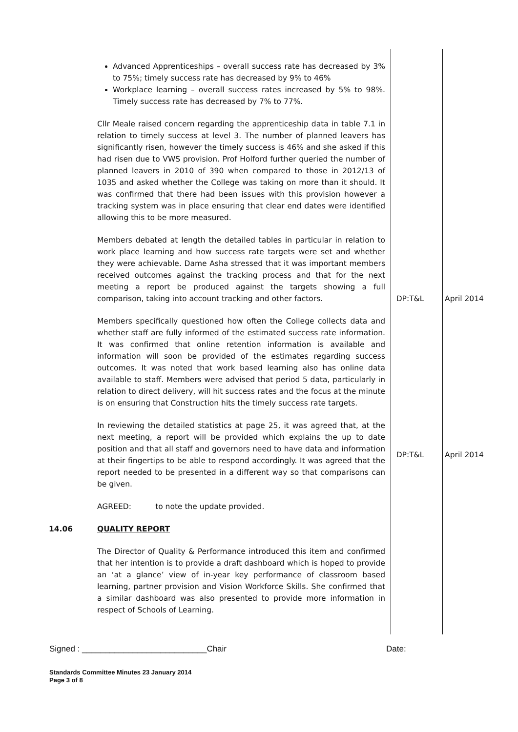| | Advanced Apprenticeships – overall success rate has decreased by 3% to 75%; timely success rate has decreased by 9% to 46% Workplace learning – overall success rates increased by 5% to 98%. Timely success rate has decreased by 7% to 77%. | | |
| | Cllr Meale raised concern regarding the apprenticeship data in table 7.1 in relation to timely success at level 3. The number of planned leavers has significantly risen, however the timely success is 46% and she asked if this had risen due to VWS provision. Prof Holford further queried the number of planned leavers in 2010 of 390 when compared to those in 2012/13 of 1035 and asked whether the College was taking on more than it should. It was confirmed that there had been issues with this provision however a tracking system was in place ensuring that clear end dates were identified allowing this to be more measured. | | |
| | Members debated at length the detailed tables in particular in relation to work place learning and how success rate targets were set and whether they were achievable. Dame Asha stressed that it was important members received outcomes against the tracking process and that for the next meeting a report be produced against the targets showing a full comparison, taking into account tracking and other factors. | DP:T&L | April 2014 |
| | Members specifically questioned how often the College collects data and whether staff are fully informed of the estimated success rate information. It was confirmed that online retention information is available and information will soon be provided of the estimates regarding success outcomes. It was noted that work based learning also has online data available to staff. Members were advised that period 5 data, particularly in relation to direct delivery, will hit success rates and the focus at the minute is on ensuring that Construction hits the timely success rate targets. | | |
| | In reviewing the detailed statistics at page 25, it was agreed that, at the next meeting, a report will be provided which explains the up to date position and that all staff and governors need to have data and information at their fingertips to be able to respond accordingly. It was agreed that the report needed to be presented in a different way so that comparisons can be given. | DP:T&L | April 2014 |
| | AGREED: to note the update provided. | | |
| 14.06 | QUALITY REPORT | | |
| | The Director of Quality & Performance introduced this item and confirmed that her intention is to provide a draft dashboard which is hoped to provide an ‘at a glance’ view of in-year key performance of classroom based learning, partner provision and Vision Workforce Skills. She confirmed that a similar dashboard was also presented to provide more information in respect of Schools of Learning. | | |
Signed : ___________________________Chair Date:
Standards Committee Minutes 23 January 2014
Page 3 of 8